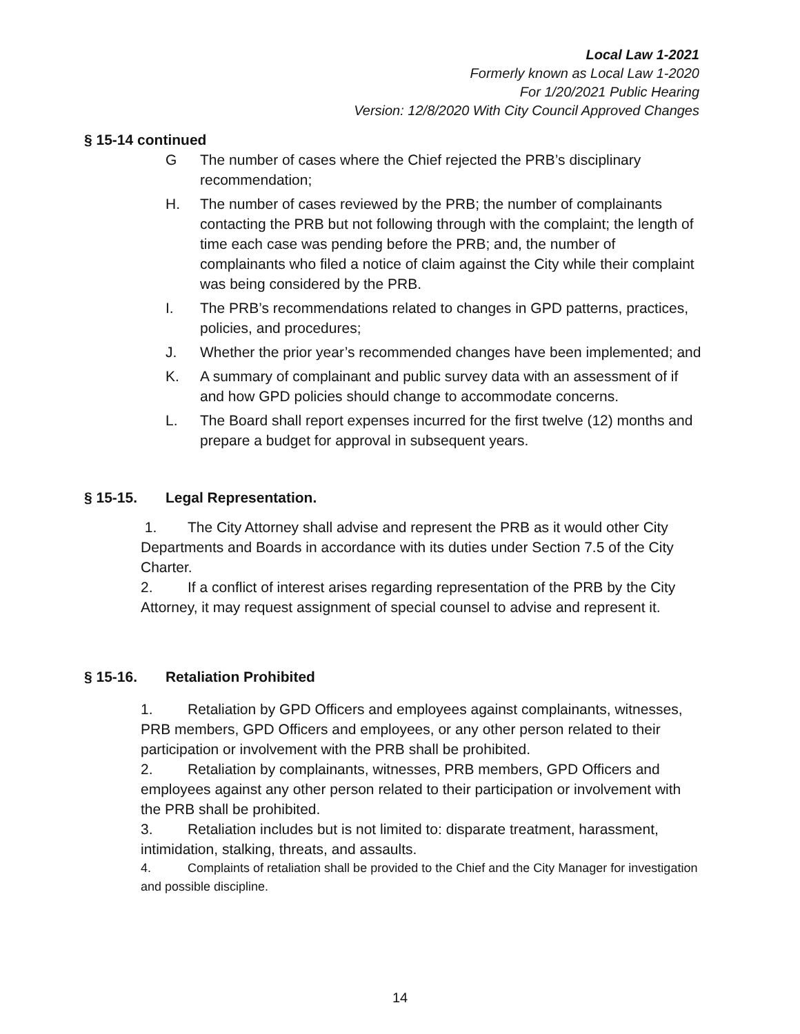Local Law 1-2021
Formerly known as Local Law 1-2020
For 1/20/2021 Public Hearing
Version: 12/8/2020 With City Council Approved Changes
§ 15-14 continued
G The number of cases where the Chief rejected the PRB’s disciplinary recommendation;
H. The number of cases reviewed by the PRB; the number of complainants contacting the PRB but not following through with the complaint; the length of time each case was pending before the PRB; and, the number of complainants who filed a notice of claim against the City while their complaint was being considered by the PRB.
I. The PRB’s recommendations related to changes in GPD patterns, practices, policies, and procedures;
J. Whether the prior year’s recommended changes have been implemented; and
K. A summary of complainant and public survey data with an assessment of if and how GPD policies should change to accommodate concerns.
L. The Board shall report expenses incurred for the first twelve (12) months and prepare a budget for approval in subsequent years.
§ 15-15. Legal Representation.
1. The City Attorney shall advise and represent the PRB as it would other City Departments and Boards in accordance with its duties under Section 7.5 of the City Charter.
2. If a conflict of interest arises regarding representation of the PRB by the City Attorney, it may request assignment of special counsel to advise and represent it.
§ 15-16. Retaliation Prohibited
1. Retaliation by GPD Officers and employees against complainants, witnesses, PRB members, GPD Officers and employees, or any other person related to their participation or involvement with the PRB shall be prohibited.
2. Retaliation by complainants, witnesses, PRB members, GPD Officers and employees against any other person related to their participation or involvement with the PRB shall be prohibited.
3. Retaliation includes but is not limited to: disparate treatment, harassment, intimidation, stalking, threats, and assaults.
4. Complaints of retaliation shall be provided to the Chief and the City Manager for investigation and possible discipline.
14